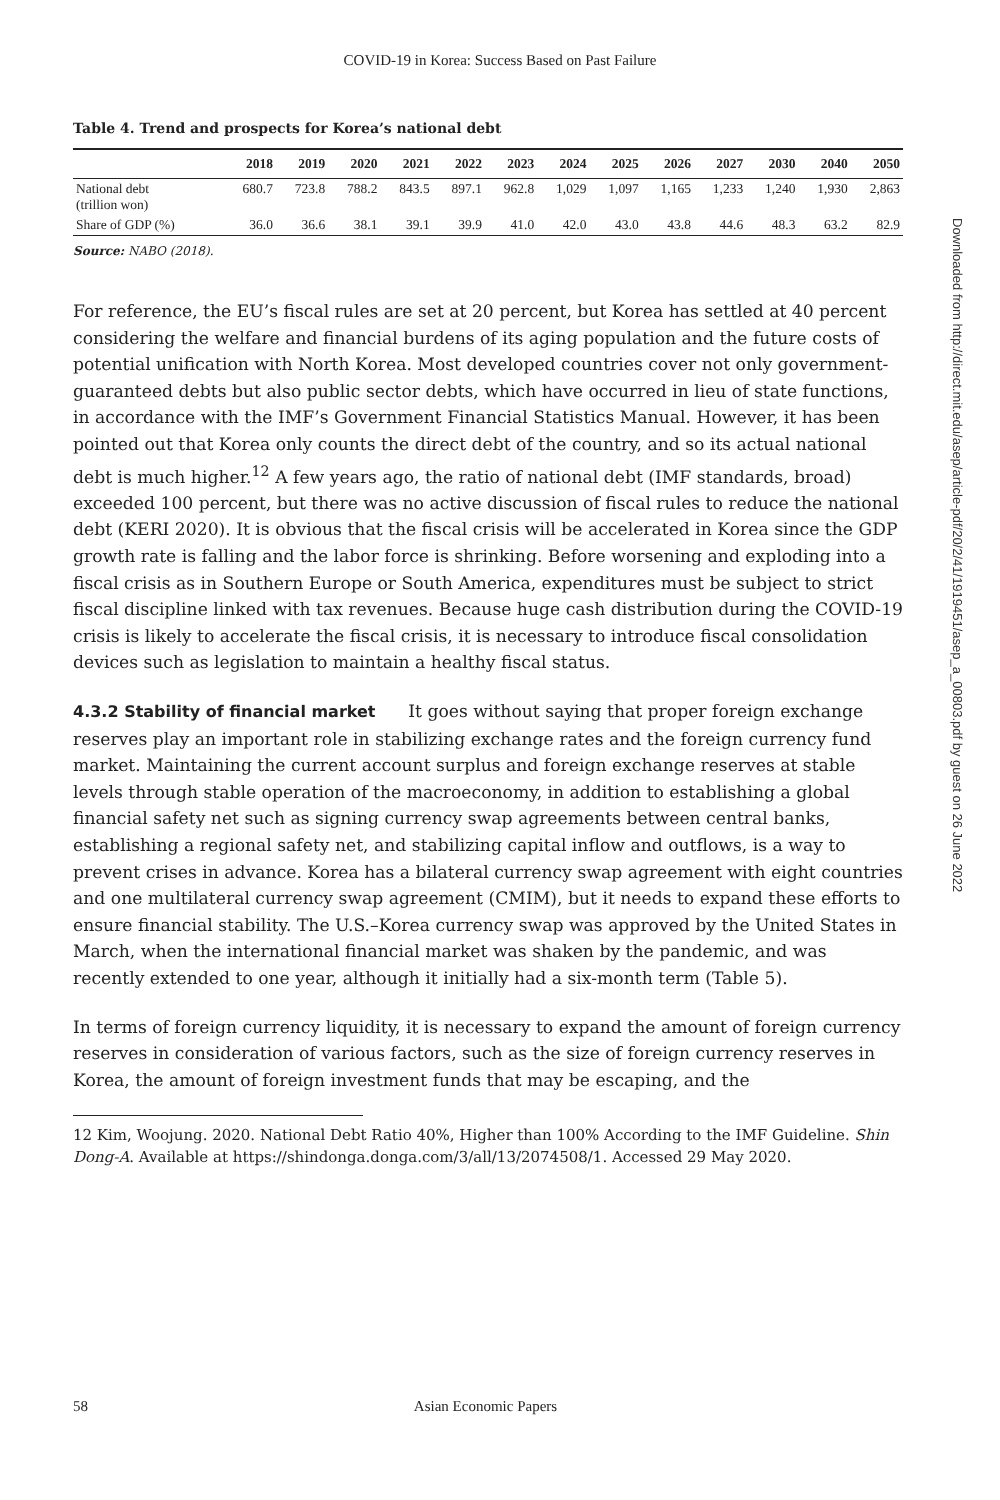COVID-19 in Korea: Success Based on Past Failure
Table 4. Trend and prospects for Korea’s national debt
| | 2018 | 2019 | 2020 | 2021 | 2022 | 2023 | 2024 | 2025 | 2026 | 2027 | 2030 | 2040 | 2050 |
| --- | --- | --- | --- | --- | --- | --- | --- | --- | --- | --- | --- | --- | --- |
| National debt (trillion won) | 680.7 | 723.8 | 788.2 | 843.5 | 897.1 | 962.8 | 1,029 | 1,097 | 1,165 | 1,233 | 1,240 | 1,930 | 2,863 |
| Share of GDP (%) | 36.0 | 36.6 | 38.1 | 39.1 | 39.9 | 41.0 | 42.0 | 43.0 | 43.8 | 44.6 | 48.3 | 63.2 | 82.9 |
Source: NABO (2018).
For reference, the EU’s fiscal rules are set at 20 percent, but Korea has settled at 40 percent considering the welfare and financial burdens of its aging population and the future costs of potential unification with North Korea. Most developed countries cover not only government-guaranteed debts but also public sector debts, which have occurred in lieu of state functions, in accordance with the IMF’s Government Financial Statistics Manual. However, it has been pointed out that Korea only counts the direct debt of the country, and so its actual national debt is much higher.<sup>12</sup> A few years ago, the ratio of national debt (IMF standards, broad) exceeded 100 percent, but there was no active discussion of fiscal rules to reduce the national debt (KERI 2020). It is obvious that the fiscal crisis will be accelerated in Korea since the GDP growth rate is falling and the labor force is shrinking. Before worsening and exploding into a fiscal crisis as in Southern Europe or South America, expenditures must be subject to strict fiscal discipline linked with tax revenues. Because huge cash distribution during the COVID-19 crisis is likely to accelerate the fiscal crisis, it is necessary to introduce fiscal consolidation devices such as legislation to maintain a healthy fiscal status.
4.3.2 Stability of financial market It goes without saying that proper foreign exchange reserves play an important role in stabilizing exchange rates and the foreign currency fund market. Maintaining the current account surplus and foreign exchange reserves at stable levels through stable operation of the macroeconomy, in addition to establishing a global financial safety net such as signing currency swap agreements between central banks, establishing a regional safety net, and stabilizing capital inflow and outflows, is a way to prevent crises in advance. Korea has a bilateral currency swap agreement with eight countries and one multilateral currency swap agreement (CMIM), but it needs to expand these efforts to ensure financial stability. The U.S.–Korea currency swap was approved by the United States in March, when the international financial market was shaken by the pandemic, and was recently extended to one year, although it initially had a six-month term (Table 5).
In terms of foreign currency liquidity, it is necessary to expand the amount of foreign currency reserves in consideration of various factors, such as the size of foreign currency reserves in Korea, the amount of foreign investment funds that may be escaping, and the
12 Kim, Woojung. 2020. National Debt Ratio 40%, Higher than 100% According to the IMF Guideline. Shin Dong-A. Available at https://shindonga.donga.com/3/all/13/2074508/1. Accessed 29 May 2020.
Downloaded from http://direct.mit.edu/asep/article-pdf/20/2/41/1919451/asep_a_00803.pdf by guest on 26 June 2022
58 Asian Economic Papers